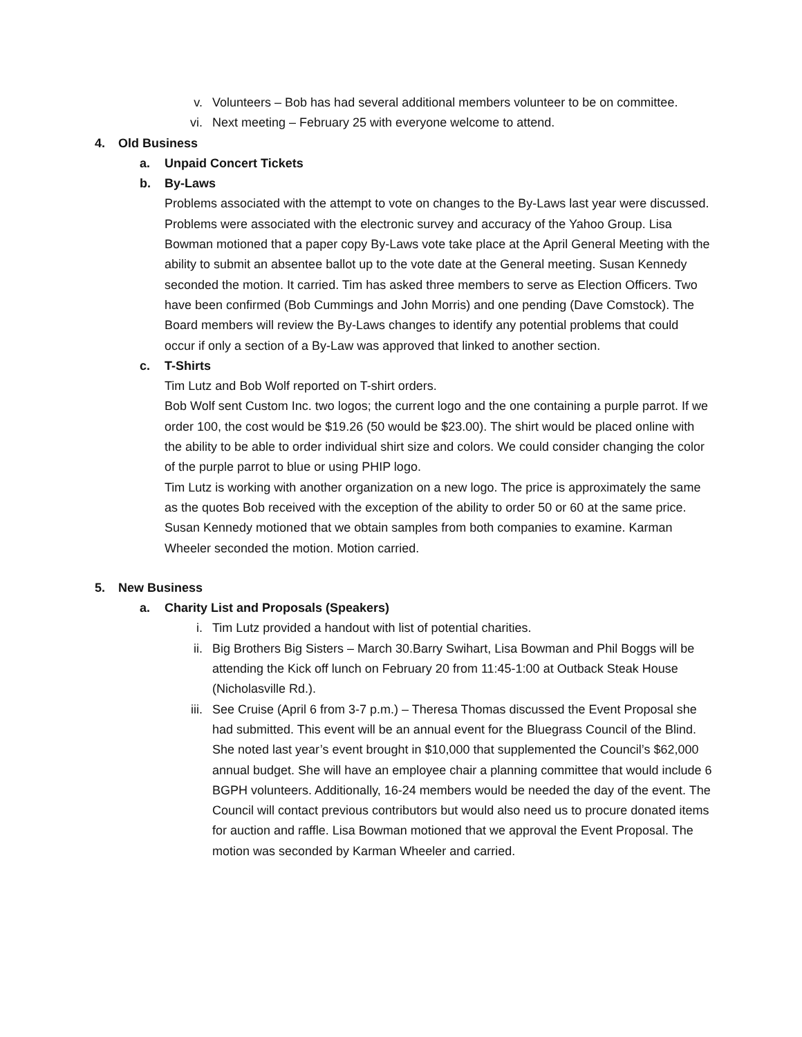v. Volunteers – Bob has had several additional members volunteer to be on committee.
vi. Next meeting – February 25 with everyone welcome to attend.
4. Old Business
a. Unpaid Concert Tickets
b. By-Laws
Problems associated with the attempt to vote on changes to the By-Laws last year were discussed. Problems were associated with the electronic survey and accuracy of the Yahoo Group. Lisa Bowman motioned that a paper copy By-Laws vote take place at the April General Meeting with the ability to submit an absentee ballot up to the vote date at the General meeting. Susan Kennedy seconded the motion. It carried. Tim has asked three members to serve as Election Officers. Two have been confirmed (Bob Cummings and John Morris) and one pending (Dave Comstock). The Board members will review the By-Laws changes to identify any potential problems that could occur if only a section of a By-Law was approved that linked to another section.
c. T-Shirts
Tim Lutz and Bob Wolf reported on T-shirt orders.
Bob Wolf sent Custom Inc. two logos; the current logo and the one containing a purple parrot. If we order 100, the cost would be $19.26 (50 would be $23.00). The shirt would be placed online with the ability to be able to order individual shirt size and colors. We could consider changing the color of the purple parrot to blue or using PHIP logo.
Tim Lutz is working with another organization on a new logo. The price is approximately the same as the quotes Bob received with the exception of the ability to order 50 or 60 at the same price.
Susan Kennedy motioned that we obtain samples from both companies to examine. Karman Wheeler seconded the motion. Motion carried.
5. New Business
a. Charity List and Proposals (Speakers)
i. Tim Lutz provided a handout with list of potential charities.
ii. Big Brothers Big Sisters – March 30.Barry Swihart, Lisa Bowman and Phil Boggs will be attending the Kick off lunch on February 20 from 11:45-1:00 at Outback Steak House (Nicholasville Rd.).
iii. See Cruise (April 6 from 3-7 p.m.) – Theresa Thomas discussed the Event Proposal she had submitted. This event will be an annual event for the Bluegrass Council of the Blind. She noted last year’s event brought in $10,000 that supplemented the Council’s $62,000 annual budget. She will have an employee chair a planning committee that would include 6 BGPH volunteers. Additionally, 16-24 members would be needed the day of the event. The Council will contact previous contributors but would also need us to procure donated items for auction and raffle. Lisa Bowman motioned that we approval the Event Proposal. The motion was seconded by Karman Wheeler and carried.